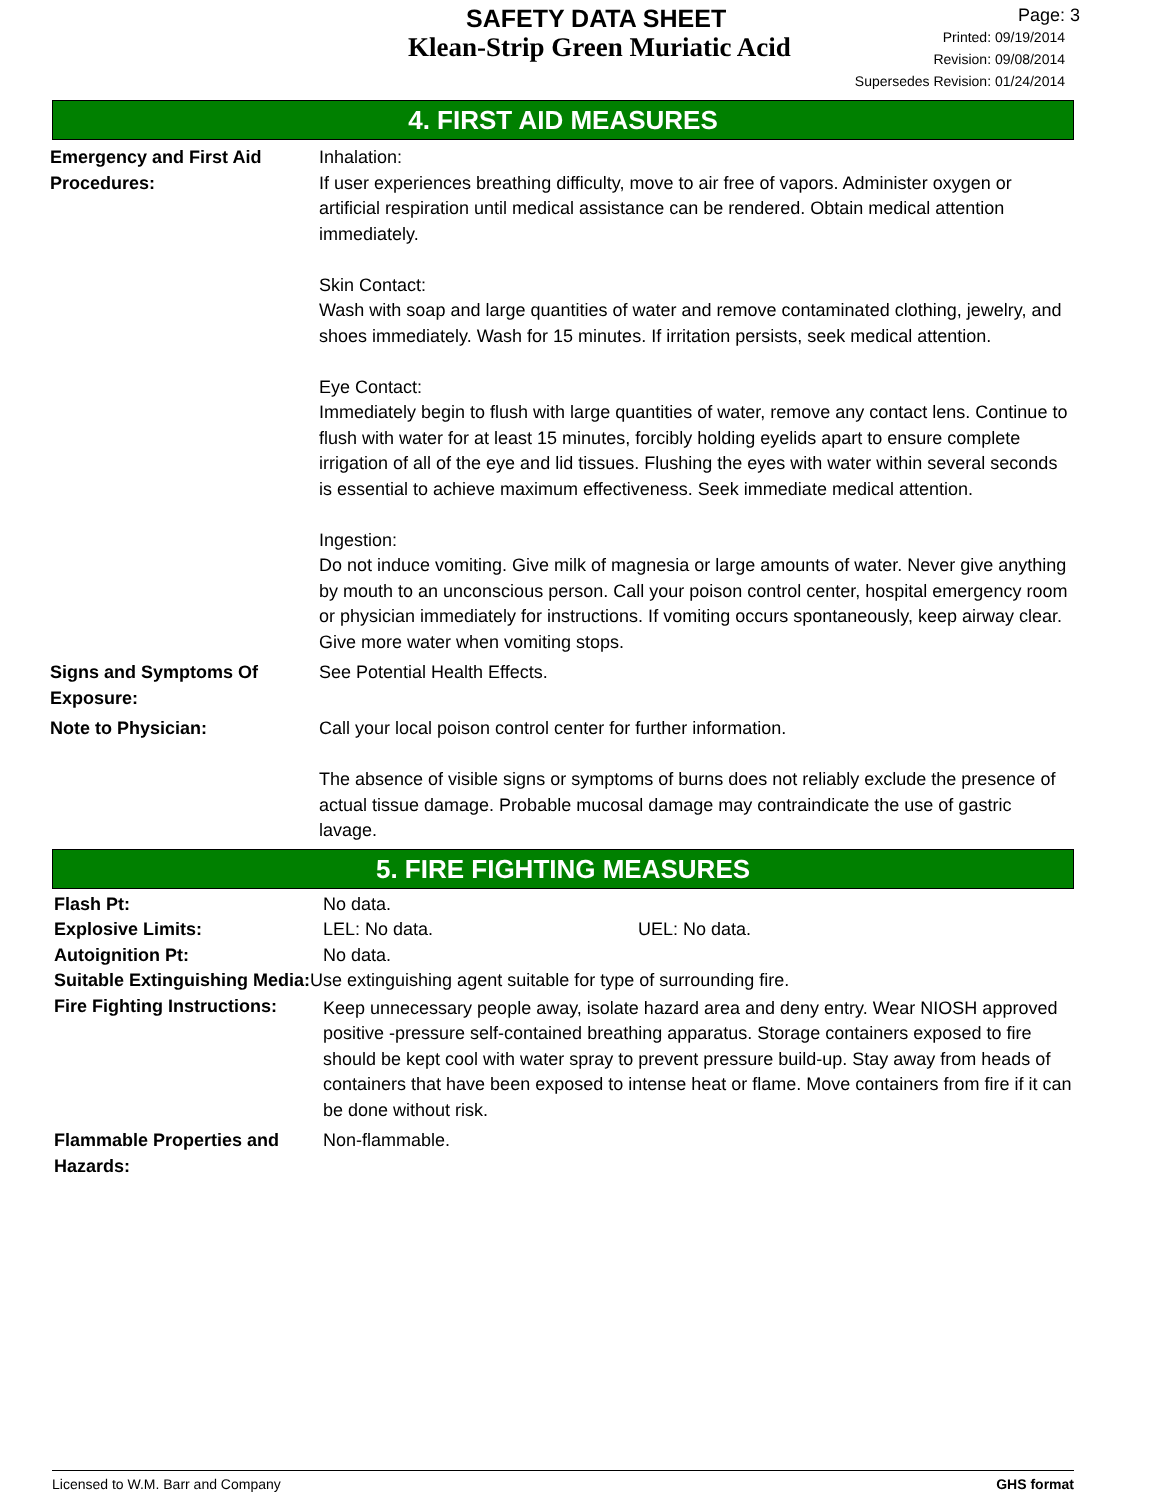SAFETY DATA SHEET
Klean-Strip Green Muriatic Acid
Page: 3
Printed: 09/19/2014
Revision: 09/08/2014
Supersedes Revision: 01/24/2014
4. FIRST AID MEASURES
Emergency and First Aid Procedures:
Inhalation:
If user experiences breathing difficulty, move to air free of vapors. Administer oxygen or artificial respiration until medical assistance can be rendered. Obtain medical attention immediately.
Skin Contact:
Wash with soap and large quantities of water and remove contaminated clothing, jewelry, and shoes immediately. Wash for 15 minutes. If irritation persists, seek medical attention.
Eye Contact:
Immediately begin to flush with large quantities of water, remove any contact lens. Continue to flush with water for at least 15 minutes, forcibly holding eyelids apart to ensure complete irrigation of all of the eye and lid tissues. Flushing the eyes with water within several seconds is essential to achieve maximum effectiveness. Seek immediate medical attention.
Ingestion:
Do not induce vomiting. Give milk of magnesia or large amounts of water. Never give anything by mouth to an unconscious person. Call your poison control center, hospital emergency room or physician immediately for instructions. If vomiting occurs spontaneously, keep airway clear. Give more water when vomiting stops.
Signs and Symptoms Of Exposure:
See Potential Health Effects.
Note to Physician: Call your local poison control center for further information.
The absence of visible signs or symptoms of burns does not reliably exclude the presence of actual tissue damage. Probable mucosal damage may contraindicate the use of gastric lavage.
5. FIRE FIGHTING MEASURES
Flash Pt: No data.
Explosive Limits: LEL: No data. UEL: No data.
Autoignition Pt: No data.
Suitable Extinguishing Media: Use extinguishing agent suitable for type of surrounding fire.
Fire Fighting Instructions:
Keep unnecessary people away, isolate hazard area and deny entry. Wear NIOSH approved positive -pressure self-contained breathing apparatus. Storage containers exposed to fire should be kept cool with water spray to prevent pressure build-up. Stay away from heads of containers that have been exposed to intense heat or flame. Move containers from fire if it can be done without risk.
Flammable Properties and Hazards:
Non-flammable.
Licensed to W.M. Barr and Company GHS format